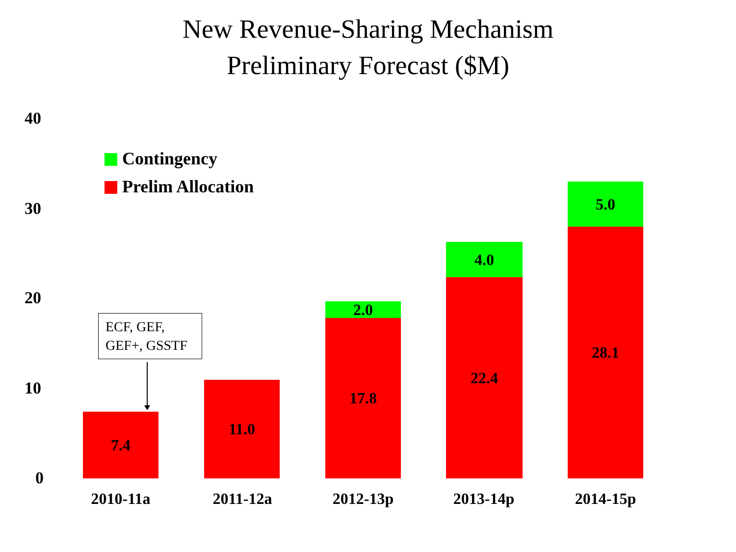New Revenue-Sharing Mechanism
Preliminary Forecast ($M)
40
30
20
10
0
Contingency
Prelim Allocation
ECF, GEF,
GEF+, GSSTF
7.4
11.0
2.0
17.8
4.0
22.4
5.0
28.1
2010-11a 2011-12a 2012-13p 2013-14p 2014-15p